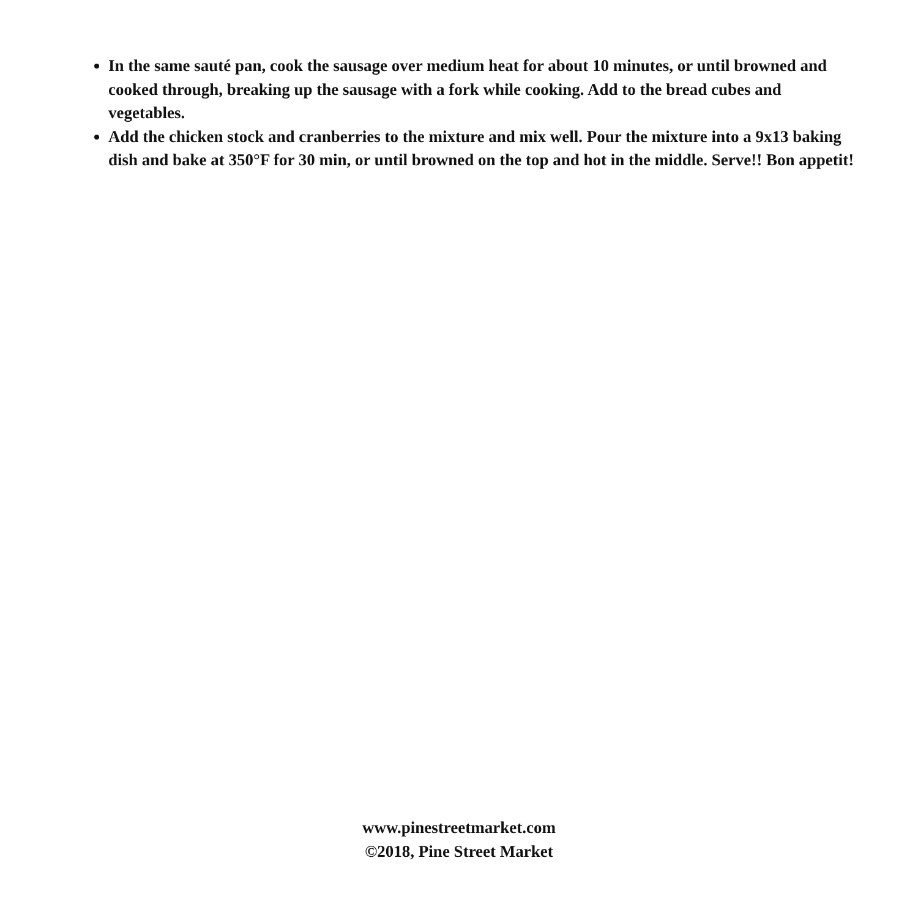In the same sauté pan, cook the sausage over medium heat for about 10 minutes, or until browned and cooked through, breaking up the sausage with a fork while cooking. Add to the bread cubes and vegetables.
Add the chicken stock and cranberries to the mixture and mix well. Pour the mixture into a 9x13 baking dish and bake at 350°F for 30 min, or until browned on the top and hot in the middle. Serve!! Bon appetit!
www.pinestreetmarket.com
©2018, Pine Street Market